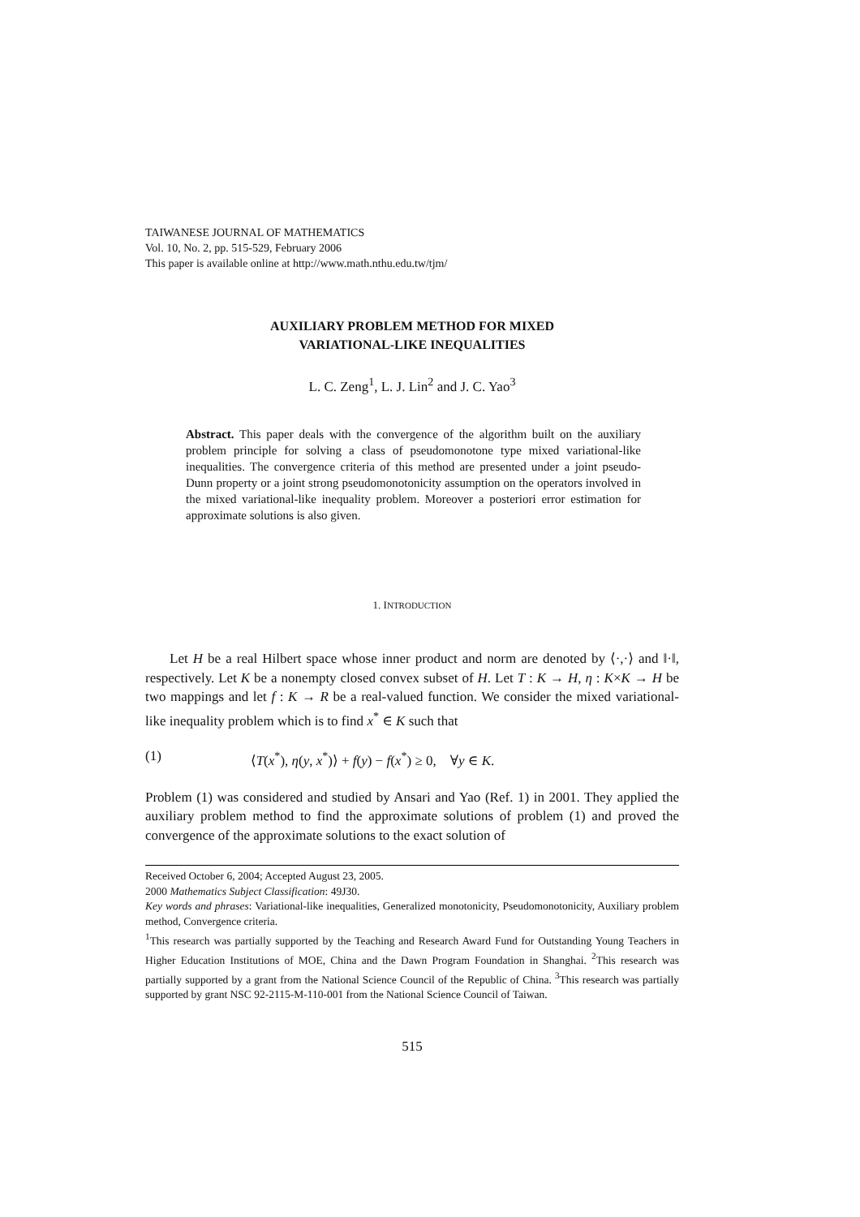TAIWANESE JOURNAL OF MATHEMATICS
Vol. 10, No. 2, pp. 515-529, February 2006
This paper is available online at http://www.math.nthu.edu.tw/tjm/
AUXILIARY PROBLEM METHOD FOR MIXED
VARIATIONAL-LIKE INEQUALITIES
L. C. Zeng<sup>1</sup>, L. J. Lin<sup>2</sup> and J. C. Yao<sup>3</sup>
Abstract. This paper deals with the convergence of the algorithm built on the auxiliary problem principle for solving a class of pseudomonotone type mixed variational-like inequalities. The convergence criteria of this method are presented under a joint pseudo-Dunn property or a joint strong pseudomonotonicity assumption on the operators involved in the mixed variational-like inequality problem. Moreover a posteriori error estimation for approximate solutions is also given.
1. INTRODUCTION
Let H be a real Hilbert space whose inner product and norm are denoted by ⟨·,·⟩ and ‖·‖, respectively. Let K be a nonempty closed convex subset of H. Let T : K → H, η : K×K → H be two mappings and let f : K → R be a real-valued function. We consider the mixed variational-like inequality problem which is to find x<sup>*</sup> ∈ K such that
(1) ⟨T(x<sup>*</sup>), η(y, x<sup>*</sup>)⟩ + f(y) − f(x<sup>*</sup>) ≥ 0, ∀y ∈ K.
Problem (1) was considered and studied by Ansari and Yao (Ref. 1) in 2001. They applied the auxiliary problem method to find the approximate solutions of problem (1) and proved the convergence of the approximate solutions to the exact solution of
Received October 6, 2004; Accepted August 23, 2005.
2000 Mathematics Subject Classification: 49J30.
Key words and phrases: Variational-like inequalities, Generalized monotonicity, Pseudomonotonicity, Auxiliary problem method, Convergence criteria.
<sup>1</sup> This research was partially supported by the Teaching and Research Award Fund for Outstanding Young Teachers in Higher Education Institutions of MOE, China and the Dawn Program Foundation in Shanghai. <sup>2</sup>This research was partially supported by a grant from the National Science Council of the Republic of China. <sup>3</sup>This research was partially supported by grant NSC 92-2115-M-110-001 from the National Science Council of Taiwan.
515